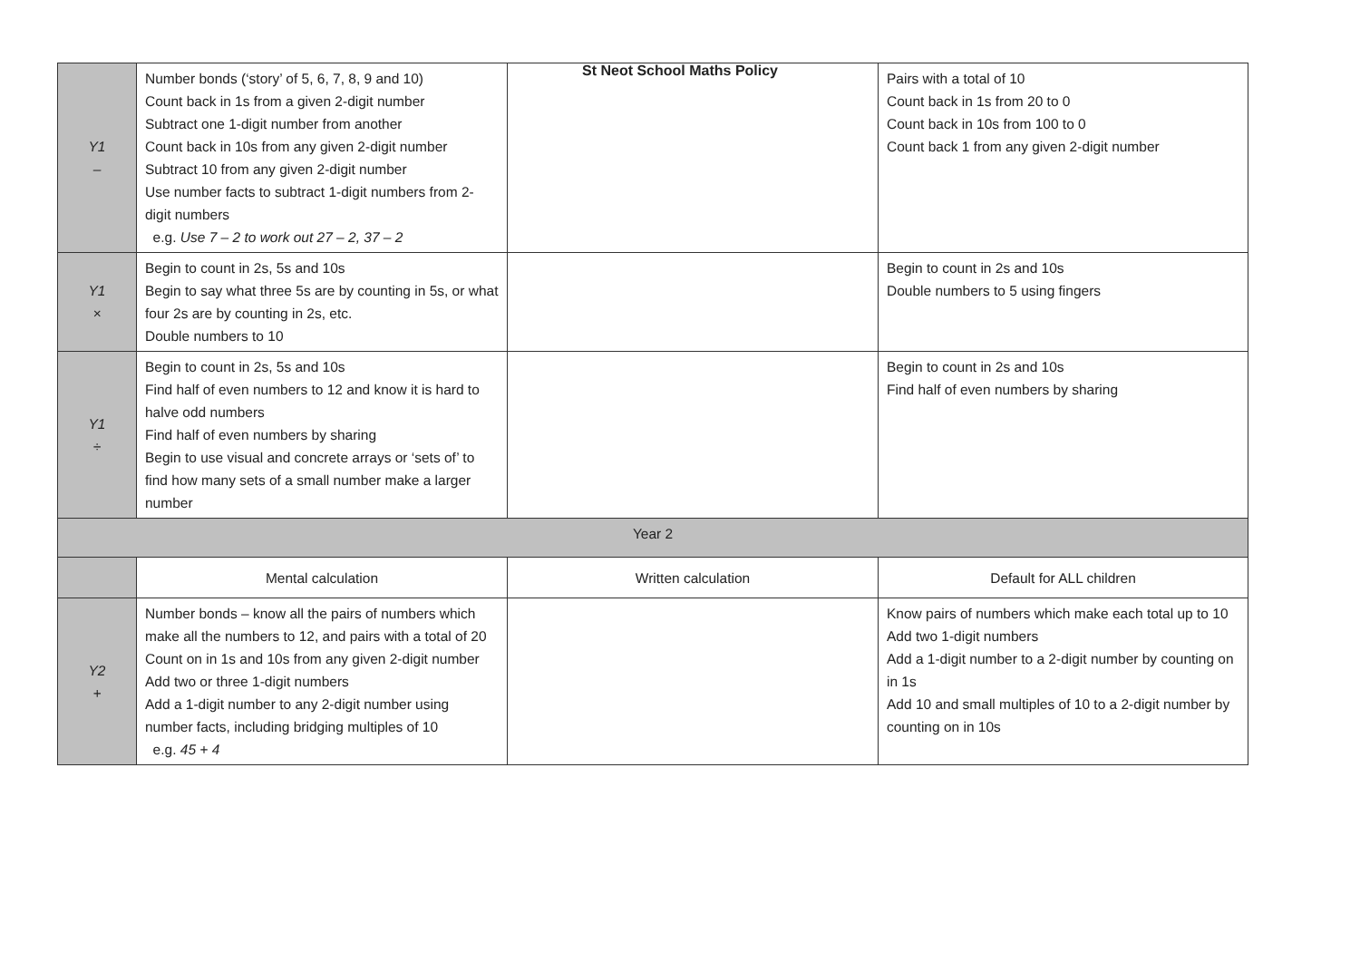St Neot School Maths Policy
| Y1 – | Number bonds (‘story’ of 5, 6, 7, 8, 9 and 10) Count back in 1s from a given 2-digit number Subtract one 1-digit number from another Count back in 10s from any given 2-digit number Subtract 10 from any given 2-digit number Use number facts to subtract 1-digit numbers from 2-digit numbers e.g. Use 7 – 2 to work out 27 – 2, 37 – 2 | | Pairs with a total of 10 Count back in 1s from 20 to 0 Count back in 10s from 100 to 0 Count back 1 from any given 2-digit number |
| Y1 × | Begin to count in 2s, 5s and 10s Begin to say what three 5s are by counting in 5s, or what four 2s are by counting in 2s, etc. Double numbers to 10 | | Begin to count in 2s and 10s Double numbers to 5 using fingers |
| Y1 ÷ | Begin to count in 2s, 5s and 10s Find half of even numbers to 12 and know it is hard to halve odd numbers Find half of even numbers by sharing Begin to use visual and concrete arrays or ‘sets of’ to find how many sets of a small number make a larger number | | Begin to count in 2s and 10s Find half of even numbers by sharing |
| Year 2 | | | |
| | Mental calculation | Written calculation | Default for ALL children |
| Y2 + | Number bonds – know all the pairs of numbers which make all the numbers to 12, and pairs with a total of 20 Count on in 1s and 10s from any given 2-digit number Add two or three 1-digit numbers Add a 1-digit number to any 2-digit number using number facts, including bridging multiples of 10 e.g. 45 + 4 | | Know pairs of numbers which make each total up to 10 Add two 1-digit numbers Add a 1-digit number to a 2-digit number by counting on in 1s Add 10 and small multiples of 10 to a 2-digit number by counting on in 10s |